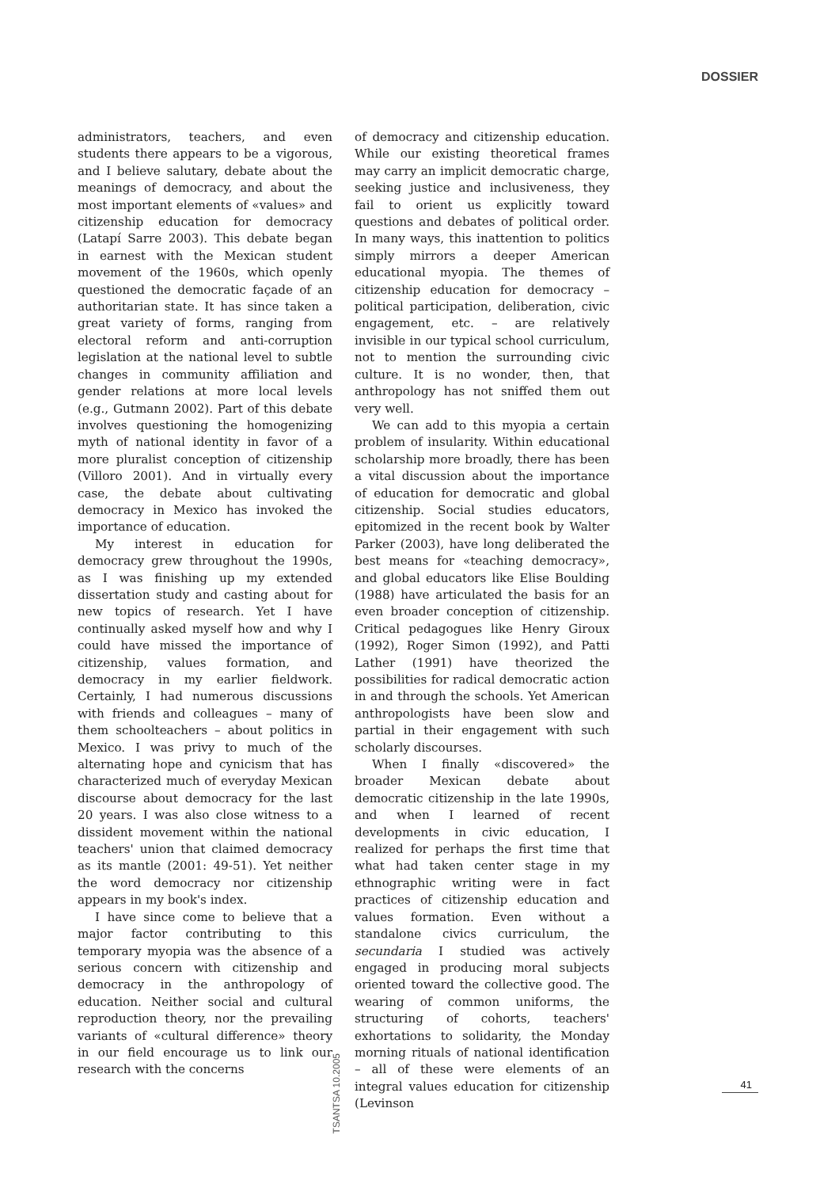DOSSIER
administrators, teachers, and even students there appears to be a vigorous, and I believe salutary, debate about the meanings of democracy, and about the most important elements of «values» and citizenship education for democracy (Latapí Sarre 2003). This debate began in earnest with the Mexican student movement of the 1960s, which openly questioned the democratic façade of an authoritarian state. It has since taken a great variety of forms, ranging from electoral reform and anti-corruption legislation at the national level to subtle changes in community affiliation and gender relations at more local levels (e.g., Gutmann 2002). Part of this debate involves questioning the homogenizing myth of national identity in favor of a more pluralist conception of citizenship (Villoro 2001). And in virtually every case, the debate about cultivating democracy in Mexico has invoked the importance of education.
My interest in education for democracy grew throughout the 1990s, as I was finishing up my extended dissertation study and casting about for new topics of research. Yet I have continually asked myself how and why I could have missed the importance of citizenship, values formation, and democracy in my earlier fieldwork. Certainly, I had numerous discussions with friends and colleagues – many of them schoolteachers – about politics in Mexico. I was privy to much of the alternating hope and cynicism that has characterized much of everyday Mexican discourse about democracy for the last 20 years. I was also close witness to a dissident movement within the national teachers' union that claimed democracy as its mantle (2001: 49-51). Yet neither the word democracy nor citizenship appears in my book's index.
I have since come to believe that a major factor contributing to this temporary myopia was the absence of a serious concern with citizenship and democracy in the anthropology of education. Neither social and cultural reproduction theory, nor the prevailing variants of «cultural difference» theory in our field encourage us to link our research with the concerns
of democracy and citizenship education. While our existing theoretical frames may carry an implicit democratic charge, seeking justice and inclusiveness, they fail to orient us explicitly toward questions and debates of political order. In many ways, this inattention to politics simply mirrors a deeper American educational myopia. The themes of citizenship education for democracy – political participation, deliberation, civic engagement, etc. – are relatively invisible in our typical school curriculum, not to mention the surrounding civic culture. It is no wonder, then, that anthropology has not sniffed them out very well.
We can add to this myopia a certain problem of insularity. Within educational scholarship more broadly, there has been a vital discussion about the importance of education for democratic and global citizenship. Social studies educators, epitomized in the recent book by Walter Parker (2003), have long deliberated the best means for «teaching democracy», and global educators like Elise Boulding (1988) have articulated the basis for an even broader conception of citizenship. Critical pedagogues like Henry Giroux (1992), Roger Simon (1992), and Patti Lather (1991) have theorized the possibilities for radical democratic action in and through the schools. Yet American anthropologists have been slow and partial in their engagement with such scholarly discourses.
When I finally «discovered» the broader Mexican debate about democratic citizenship in the late 1990s, and when I learned of recent developments in civic education, I realized for perhaps the first time that what had taken center stage in my ethnographic writing were in fact practices of citizenship education and values formation. Even without a standalone civics curriculum, the secundaria I studied was actively engaged in producing moral subjects oriented toward the collective good. The wearing of common uniforms, the structuring of cohorts, teachers' exhortations to solidarity, the Monday morning rituals of national identification – all of these were elements of an integral values education for citizenship (Levinson
TSANTSA 10.2005
41